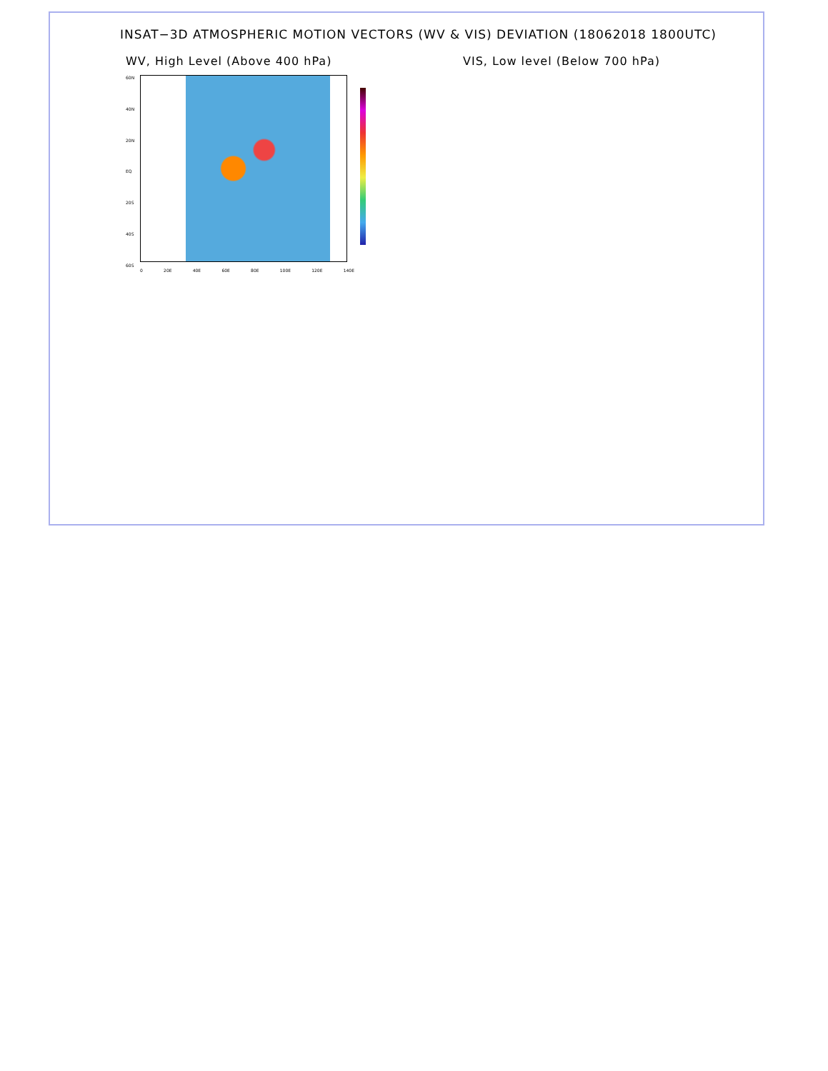INSAT−3D ATMOSPHERIC MOTION VECTORS (WV & VIS) DEVIATION (18062018 1800UTC)
WV, High Level (Above 400 hPa)
60N
40N
20N
EQ
20S
40S
60S
0 20E 40E 60E 80E 100E 120E 140E
VIS, Low level (Below 700 hPa)